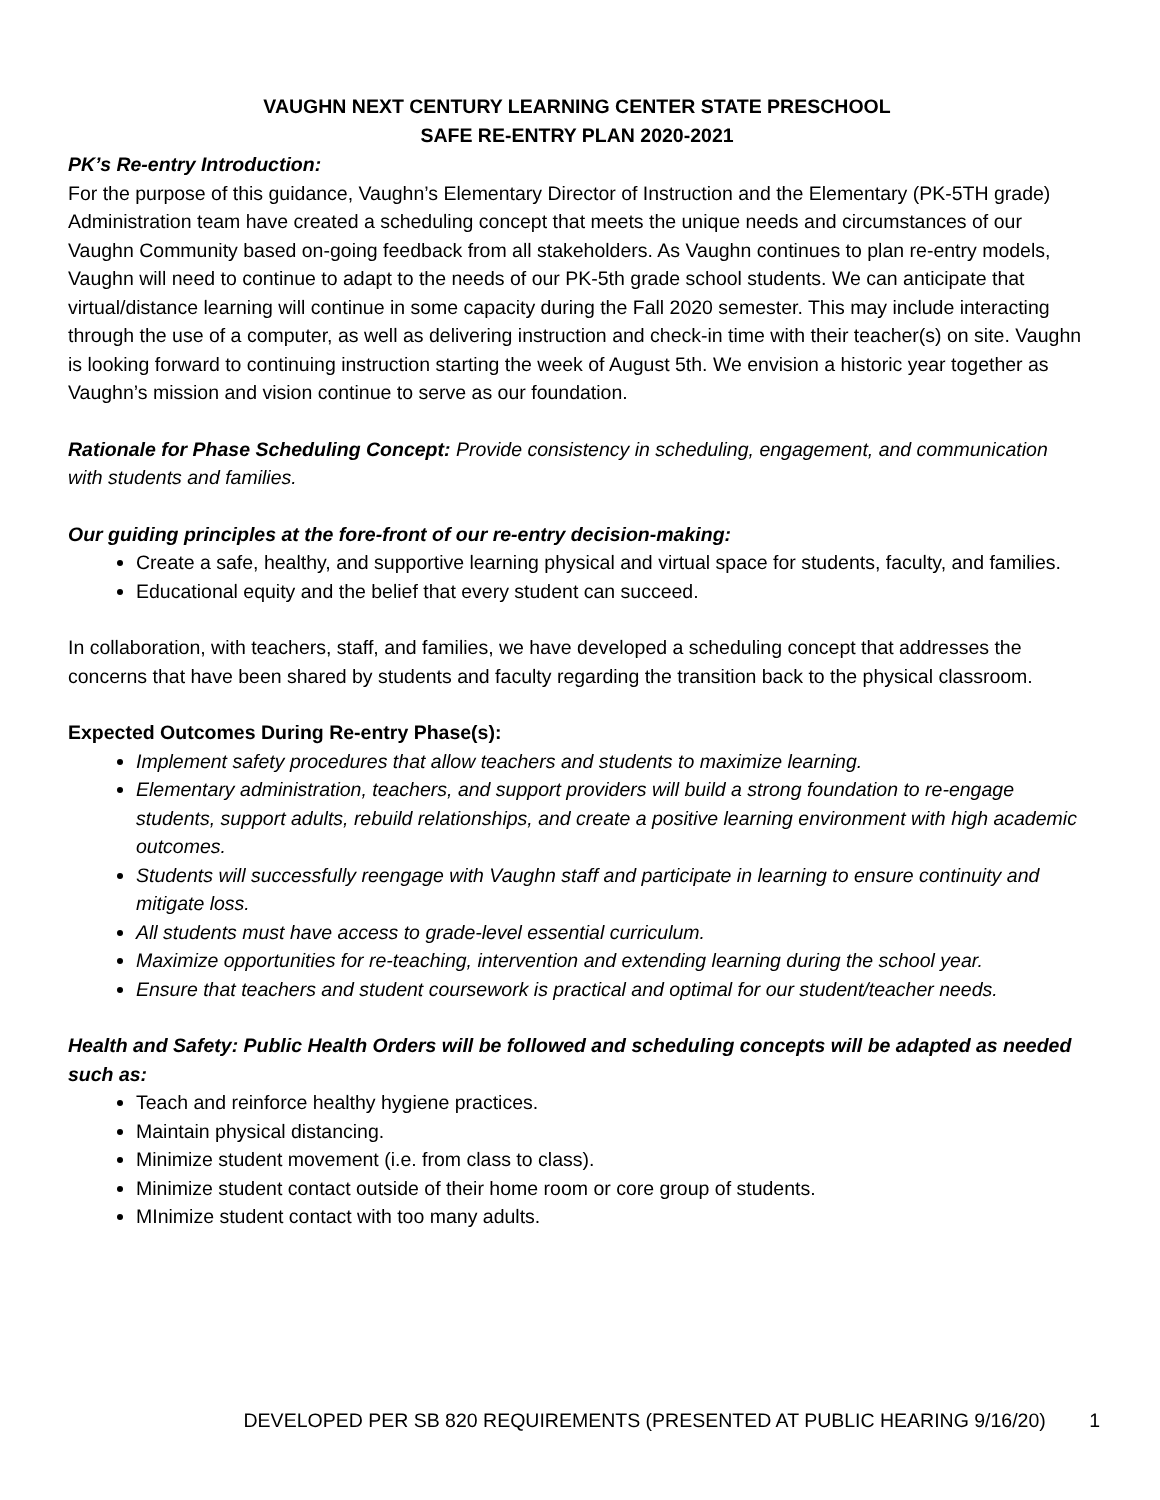VAUGHN NEXT CENTURY LEARNING CENTER STATE PRESCHOOL
SAFE RE-ENTRY PLAN 2020-2021
PK’s Re-entry Introduction:
For the purpose of this guidance, Vaughn’s Elementary Director of Instruction and the Elementary (PK-5TH grade) Administration team have created a scheduling concept that meets the unique needs and circumstances of our Vaughn Community based on-going feedback from all stakeholders. As Vaughn continues to plan re-entry models, Vaughn will need to continue to adapt to the needs of our PK-5th grade school students. We can anticipate that virtual/distance learning will continue in some capacity during the Fall 2020 semester. This may include interacting through the use of a computer, as well as delivering instruction and check-in time with their teacher(s) on site. Vaughn is looking forward to continuing instruction starting the week of August 5th. We envision a historic year together as Vaughn’s mission and vision continue to serve as our foundation.
Rationale for Phase Scheduling Concept: Provide consistency in scheduling, engagement, and communication with students and families.
Our guiding principles at the fore-front of our re-entry decision-making:
Create a safe, healthy, and supportive learning physical and virtual space for students, faculty, and families.
Educational equity and the belief that every student can succeed.
In collaboration, with teachers, staff, and families, we have developed a scheduling concept that addresses the concerns that have been shared by students and faculty regarding the transition back to the physical classroom.
Expected Outcomes During Re-entry Phase(s):
Implement safety procedures that allow teachers and students to maximize learning.
Elementary administration, teachers, and support providers will build a strong foundation to re-engage students, support adults, rebuild relationships, and create a positive learning environment with high academic outcomes.
Students will successfully reengage with Vaughn staff and participate in learning to ensure continuity and mitigate loss.
All students must have access to grade-level essential curriculum.
Maximize opportunities for re-teaching, intervention and extending learning during the school year.
Ensure that teachers and student coursework is practical and optimal for our student/teacher needs.
Health and Safety: Public Health Orders will be followed and scheduling concepts will be adapted as needed such as:
Teach and reinforce healthy hygiene practices.
Maintain physical distancing.
Minimize student movement (i.e. from class to class).
Minimize student contact outside of their home room or core group of students.
MInimize student contact with too many adults.
DEVELOPED PER SB 820 REQUIREMENTS (PRESENTED AT PUBLIC HEARING 9/16/20) 1